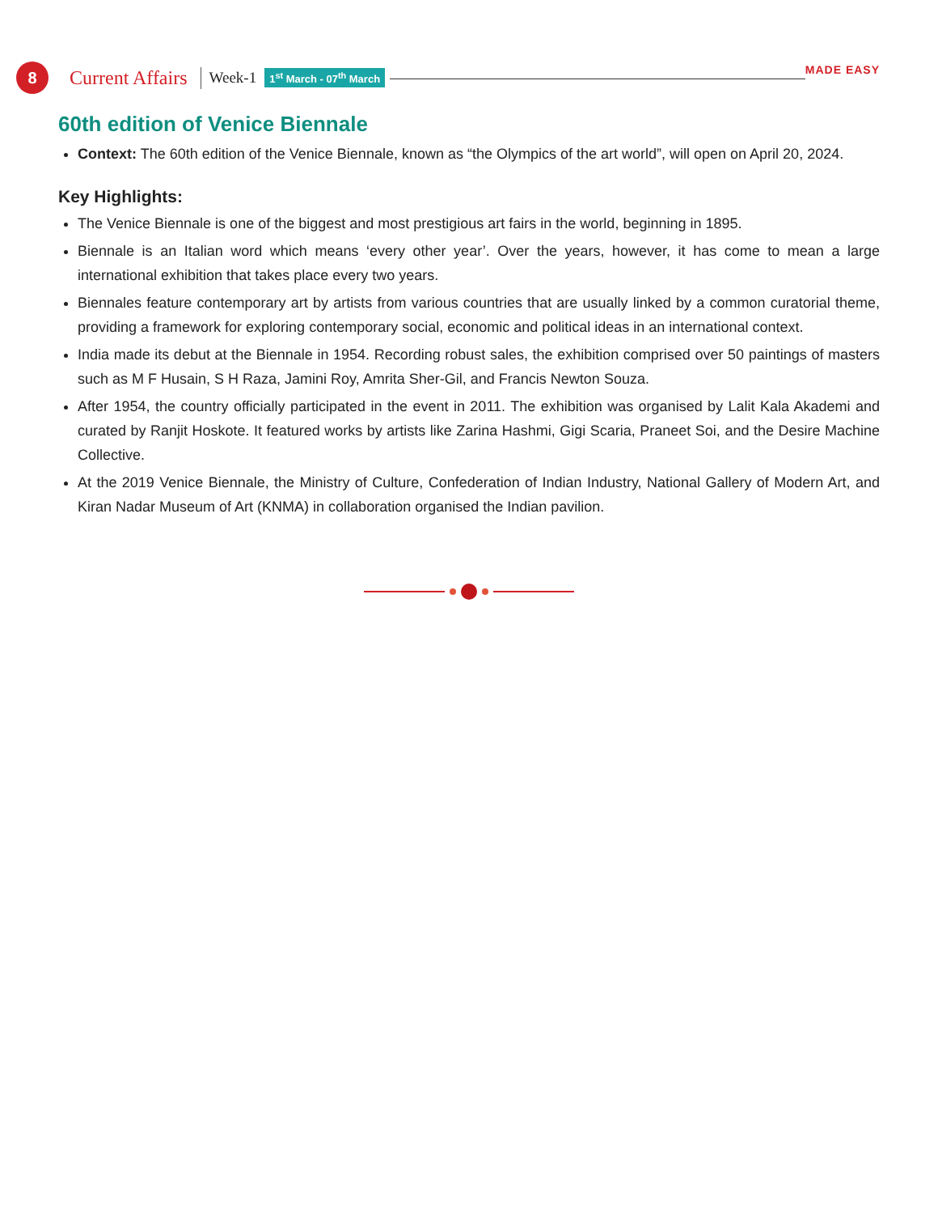8
Current Affairs
Week-1
1<sup>st</sup> March - 07<sup>th</sup> March
MADE EASY
60th edition of Venice Biennale
Context: The 60th edition of the Venice Biennale, known as “the Olympics of the art world”, will open on April 20, 2024.
Key Highlights:
The Venice Biennale is one of the biggest and most prestigious art fairs in the world, beginning in 1895.
Biennale is an Italian word which means ‘every other year’. Over the years, however, it has come to mean a large international exhibition that takes place every two years.
Biennales feature contemporary art by artists from various countries that are usually linked by a common curatorial theme, providing a framework for exploring contemporary social, economic and political ideas in an international context.
India made its debut at the Biennale in 1954. Recording robust sales, the exhibition comprised over 50 paintings of masters such as M F Husain, S H Raza, Jamini Roy, Amrita Sher-Gil, and Francis Newton Souza.
After 1954, the country officially participated in the event in 2011. The exhibition was organised by Lalit Kala Akademi and curated by Ranjit Hoskote. It featured works by artists like Zarina Hashmi, Gigi Scaria, Praneet Soi, and the Desire Machine Collective.
At the 2019 Venice Biennale, the Ministry of Culture, Confederation of Indian Industry, National Gallery of Modern Art, and Kiran Nadar Museum of Art (KNMA) in collaboration organised the Indian pavilion.